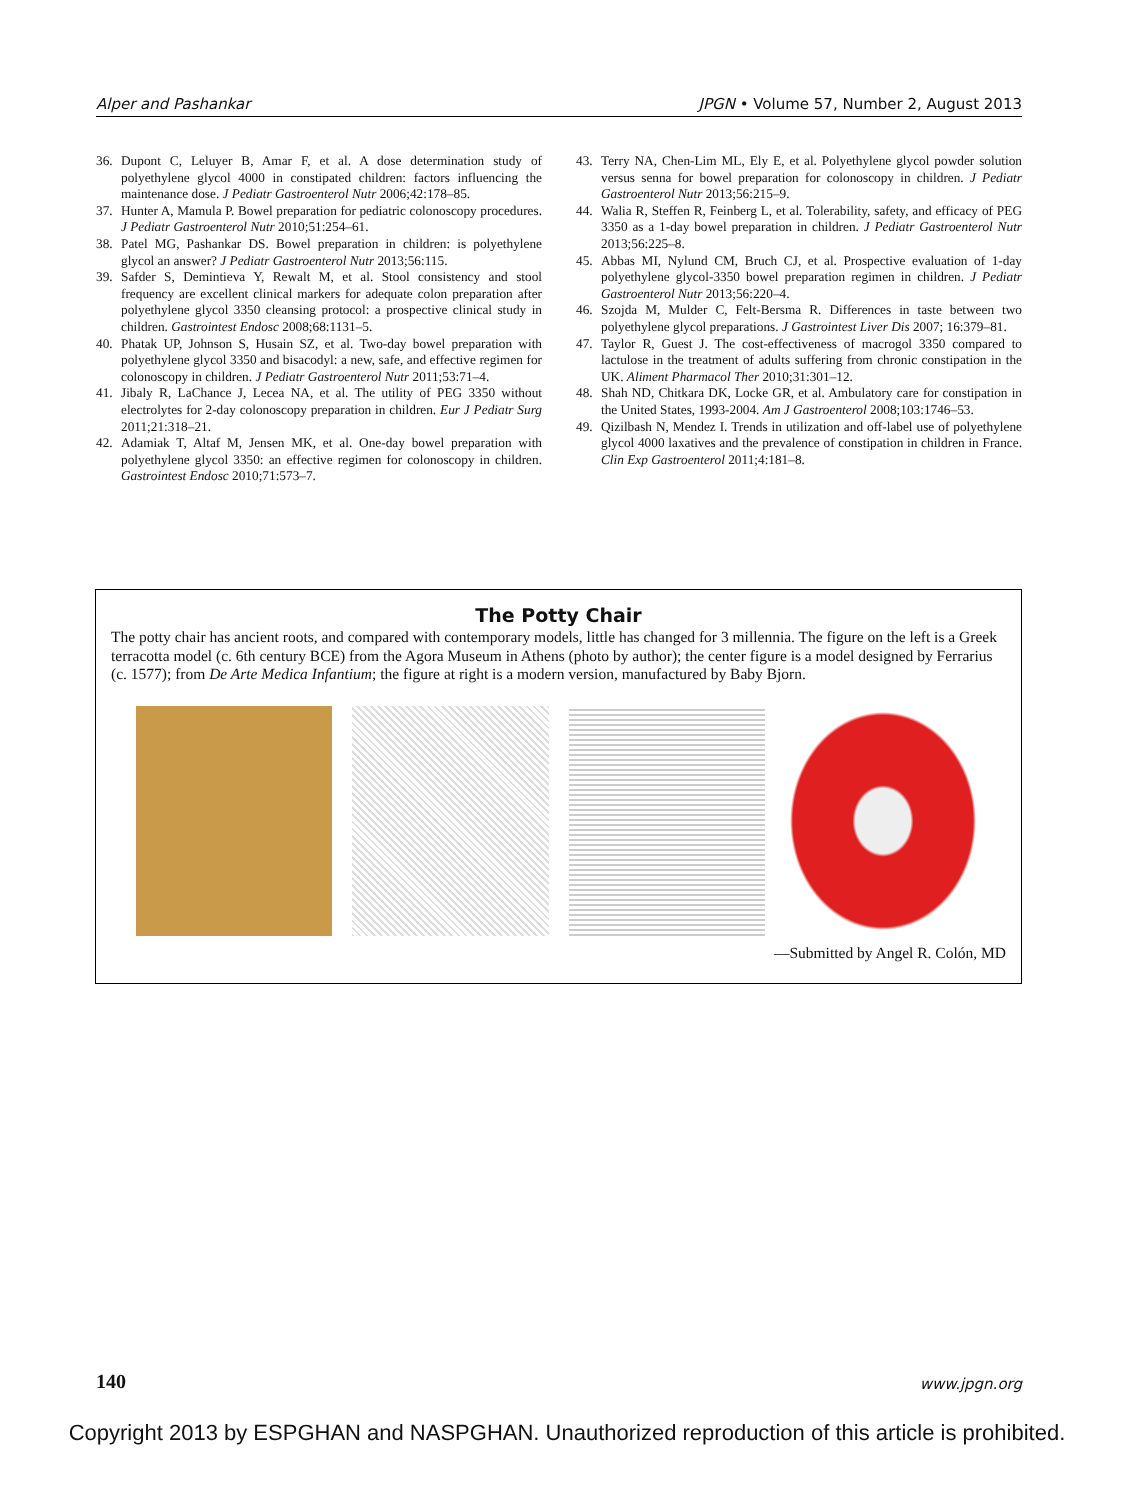Alper and Pashankar JPGN • Volume 57, Number 2, August 2013
36. Dupont C, Leluyer B, Amar F, et al. A dose determination study of polyethylene glycol 4000 in constipated children: factors influencing the maintenance dose. J Pediatr Gastroenterol Nutr 2006;42:178–85.
37. Hunter A, Mamula P. Bowel preparation for pediatric colonoscopy procedures. J Pediatr Gastroenterol Nutr 2010;51:254–61.
38. Patel MG, Pashankar DS. Bowel preparation in children: is polyethylene glycol an answer? J Pediatr Gastroenterol Nutr 2013;56:115.
39. Safder S, Demintieva Y, Rewalt M, et al. Stool consistency and stool frequency are excellent clinical markers for adequate colon preparation after polyethylene glycol 3350 cleansing protocol: a prospective clinical study in children. Gastrointest Endosc 2008;68:1131–5.
40. Phatak UP, Johnson S, Husain SZ, et al. Two-day bowel preparation with polyethylene glycol 3350 and bisacodyl: a new, safe, and effective regimen for colonoscopy in children. J Pediatr Gastroenterol Nutr 2011;53:71–4.
41. Jibaly R, LaChance J, Lecea NA, et al. The utility of PEG 3350 without electrolytes for 2-day colonoscopy preparation in children. Eur J Pediatr Surg 2011;21:318–21.
42. Adamiak T, Altaf M, Jensen MK, et al. One-day bowel preparation with polyethylene glycol 3350: an effective regimen for colonoscopy in children. Gastrointest Endosc 2010;71:573–7.
43. Terry NA, Chen-Lim ML, Ely E, et al. Polyethylene glycol powder solution versus senna for bowel preparation for colonoscopy in children. J Pediatr Gastroenterol Nutr 2013;56:215–9.
44. Walia R, Steffen R, Feinberg L, et al. Tolerability, safety, and efficacy of PEG 3350 as a 1-day bowel preparation in children. J Pediatr Gastroenterol Nutr 2013;56:225–8.
45. Abbas MI, Nylund CM, Bruch CJ, et al. Prospective evaluation of 1-day polyethylene glycol-3350 bowel preparation regimen in children. J Pediatr Gastroenterol Nutr 2013;56:220–4.
46. Szojda M, Mulder C, Felt-Bersma R. Differences in taste between two polyethylene glycol preparations. J Gastrointest Liver Dis 2007; 16:379–81.
47. Taylor R, Guest J. The cost-effectiveness of macrogol 3350 compared to lactulose in the treatment of adults suffering from chronic constipation in the UK. Aliment Pharmacol Ther 2010;31:301–12.
48. Shah ND, Chitkara DK, Locke GR, et al. Ambulatory care for constipation in the United States, 1993-2004. Am J Gastroenterol 2008;103:1746–53.
49. Qizilbash N, Mendez I. Trends in utilization and off-label use of polyethylene glycol 4000 laxatives and the prevalence of constipation in children in France. Clin Exp Gastroenterol 2011;4:181–8.
The Potty Chair
The potty chair has ancient roots, and compared with contemporary models, little has changed for 3 millennia. The figure on the left is a Greek terracotta model (c. 6th century BCE) from the Agora Museum in Athens (photo by author); the center figure is a model designed by Ferrarius (c. 1577); from De Arte Medica Infantium; the figure at right is a modern version, manufactured by Baby Bjorn.
—Submitted by Angel R. Colón, MD
140 www.jpgn.org
Copyright 2013 by ESPGHAN and NASPGHAN. Unauthorized reproduction of this article is prohibited.